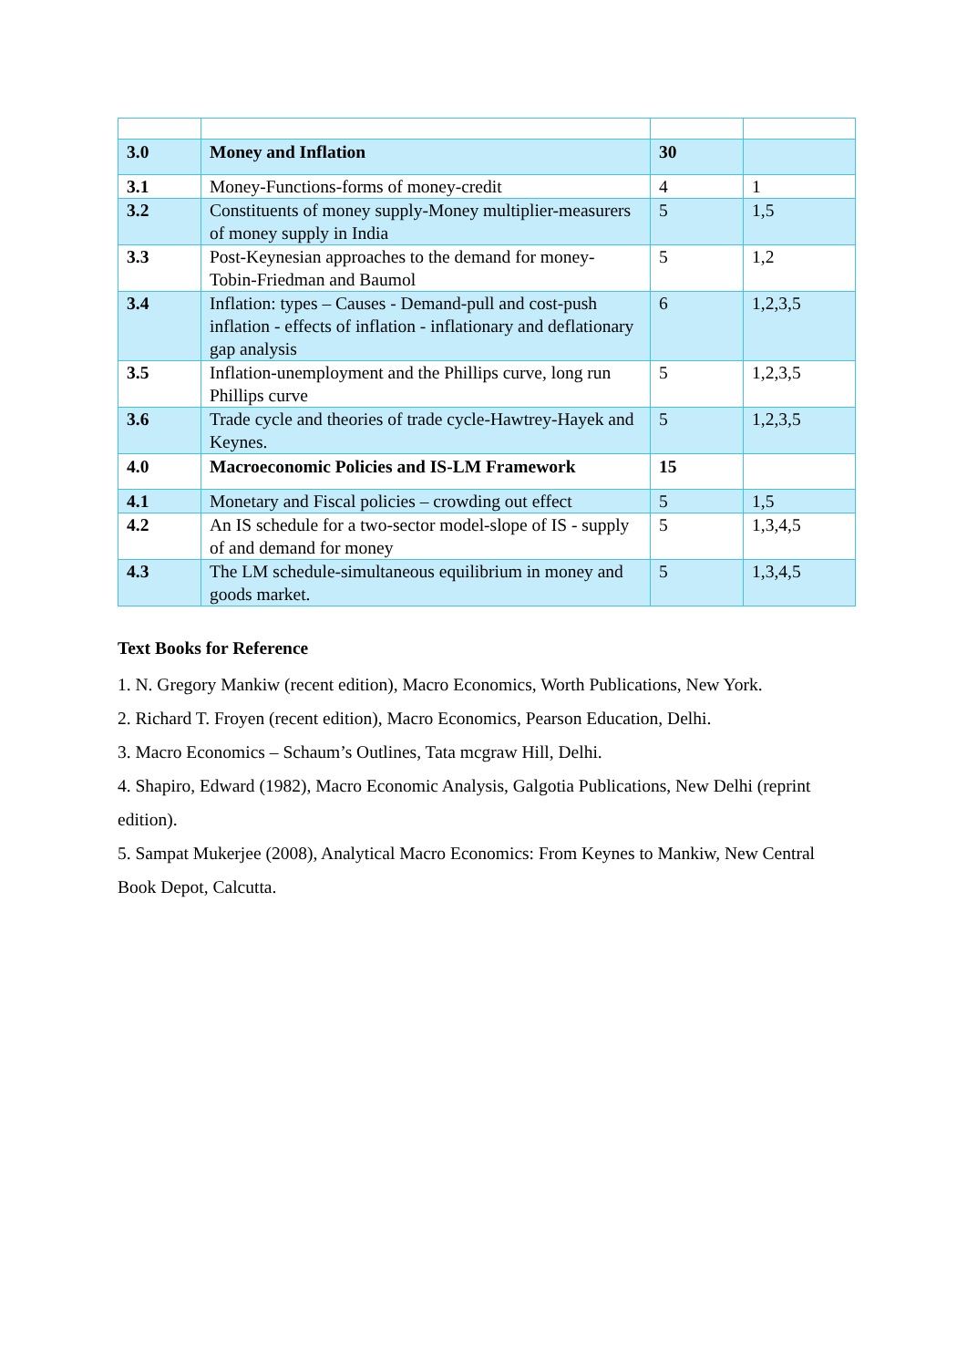| 3.0 | Money and Inflation | 30 | |
| 3.1 | Money-Functions-forms of money-credit | 4 | 1 |
| 3.2 | Constituents of money supply-Money multiplier-measurers of money supply in India | 5 | 1,5 |
| 3.3 | Post-Keynesian approaches to the demand for money-Tobin-Friedman and Baumol | 5 | 1,2 |
| 3.4 | Inflation: types – Causes - Demand-pull and cost-push inflation - effects of inflation - inflationary and deflationary gap analysis | 6 | 1,2,3,5 |
| 3.5 | Inflation-unemployment and the Phillips curve, long run Phillips curve | 5 | 1,2,3,5 |
| 3.6 | Trade cycle and theories of trade cycle-Hawtrey-Hayek and Keynes. | 5 | 1,2,3,5 |
| 4.0 | Macroeconomic Policies and IS-LM Framework | 15 | |
| 4.1 | Monetary and Fiscal policies – crowding out effect | 5 | 1,5 |
| 4.2 | An IS schedule for a two-sector model-slope of IS - supply of and demand for money | 5 | 1,3,4,5 |
| 4.3 | The LM schedule-simultaneous equilibrium in money and goods market. | 5 | 1,3,4,5 |
Text Books for Reference
1. N. Gregory Mankiw (recent edition), Macro Economics, Worth Publications, New York.
2. Richard T. Froyen (recent edition), Macro Economics, Pearson Education, Delhi.
3. Macro Economics – Schaum’s Outlines, Tata mcgraw Hill, Delhi.
4. Shapiro, Edward (1982), Macro Economic Analysis, Galgotia Publications, New Delhi (reprint edition).
5. Sampat Mukerjee (2008), Analytical Macro Economics: From Keynes to Mankiw, New Central Book Depot, Calcutta.